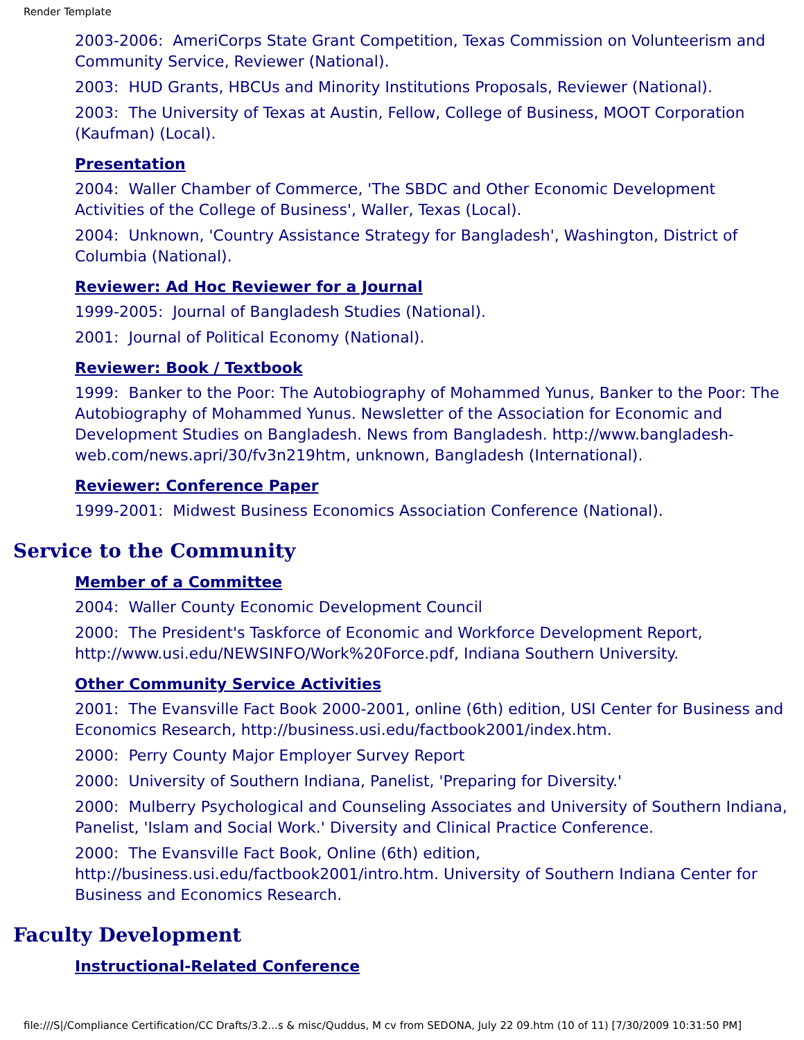Render Template
2003-2006: AmeriCorps State Grant Competition, Texas Commission on Volunteerism and Community Service, Reviewer (National).
2003: HUD Grants, HBCUs and Minority Institutions Proposals, Reviewer (National).
2003: The University of Texas at Austin, Fellow, College of Business, MOOT Corporation (Kaufman) (Local).
Presentation
2004: Waller Chamber of Commerce, 'The SBDC and Other Economic Development Activities of the College of Business', Waller, Texas (Local).
2004: Unknown, 'Country Assistance Strategy for Bangladesh', Washington, District of Columbia (National).
Reviewer: Ad Hoc Reviewer for a Journal
1999-2005: Journal of Bangladesh Studies (National).
2001: Journal of Political Economy (National).
Reviewer: Book / Textbook
1999: Banker to the Poor: The Autobiography of Mohammed Yunus, Banker to the Poor: The Autobiography of Mohammed Yunus. Newsletter of the Association for Economic and Development Studies on Bangladesh. News from Bangladesh. http://www.bangladesh-web.com/news.apri/30/fv3n219htm, unknown, Bangladesh (International).
Reviewer: Conference Paper
1999-2001: Midwest Business Economics Association Conference (National).
Service to the Community
Member of a Committee
2004: Waller County Economic Development Council
2000: The President's Taskforce of Economic and Workforce Development Report, http://www.usi.edu/NEWSINFO/Work%20Force.pdf, Indiana Southern University.
Other Community Service Activities
2001: The Evansville Fact Book 2000-2001, online (6th) edition, USI Center for Business and Economics Research, http://business.usi.edu/factbook2001/index.htm.
2000: Perry County Major Employer Survey Report
2000: University of Southern Indiana, Panelist, 'Preparing for Diversity.'
2000: Mulberry Psychological and Counseling Associates and University of Southern Indiana, Panelist, 'Islam and Social Work.' Diversity and Clinical Practice Conference.
2000: The Evansville Fact Book, Online (6th) edition, http://business.usi.edu/factbook2001/intro.htm. University of Southern Indiana Center for Business and Economics Research.
Faculty Development
Instructional-Related Conference
file:///S|/Compliance Certification/CC Drafts/3.2...s & misc/Quddus, M cv from SEDONA, July 22 09.htm (10 of 11) [7/30/2009 10:31:50 PM]